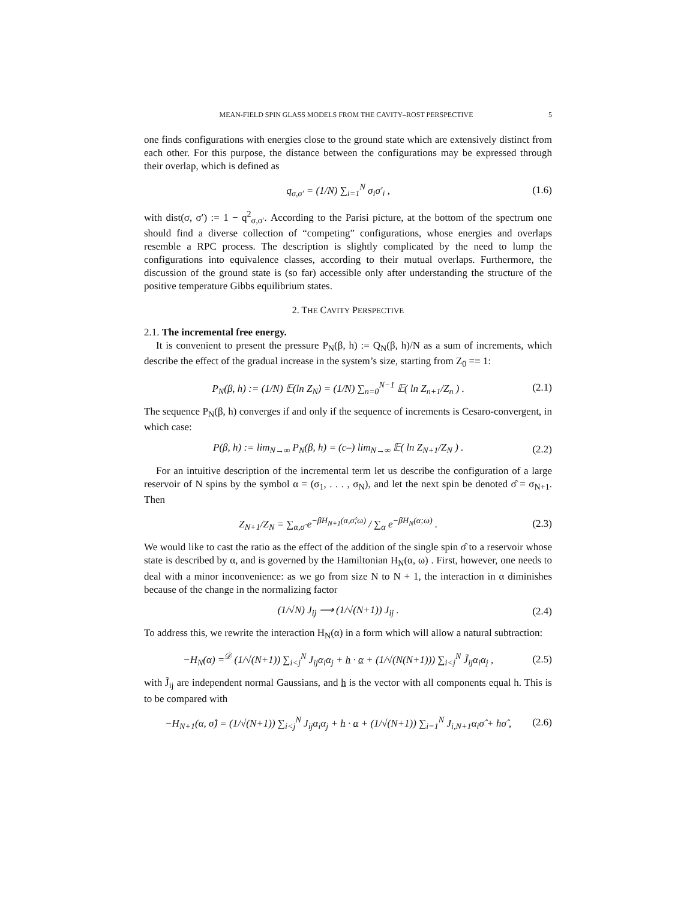MEAN-FIELD SPIN GLASS MODELS FROM THE CAVITY–ROST PERSPECTIVE 5
one finds configurations with energies close to the ground state which are extensively distinct from each other. For this purpose, the distance between the configurations may be expressed through their overlap, which is defined as
q<sub>σ,σ′</sub> = (1/N) ∑<sub>i=1</sub><sup>N</sup> σ<sub>i</sub>σ′<sub>i</sub> , (1.6)
with dist(σ, σ′) := 1 − q<sup>2</sup><sub>σ,σ′</sub>. According to the Parisi picture, at the bottom of the spectrum one should find a diverse collection of “competing” configurations, whose energies and overlaps resemble a RPC process. The description is slightly complicated by the need to lump the configurations into equivalence classes, according to their mutual overlaps. Furthermore, the discussion of the ground state is (so far) accessible only after understanding the structure of the positive temperature Gibbs equilibrium states.
2. THE CAVITY PERSPECTIVE
2.1. The incremental free energy.
It is convenient to present the pressure P<sub>N</sub>(β, h) := Q<sub>N</sub>(β, h)/N as a sum of increments, which describe the effect of the gradual increase in the system’s size, starting from Z<sub>0</sub> =≡ 1:
P<sub>N</sub>(β, h) := (1/N) 𝔼(ln Z<sub>N</sub>) = (1/N) ∑<sub>n=0</sub><sup>N−1</sup> 𝔼( ln Z<sub>n+1</sub>/Z<sub>n</sub> ) . (2.1)
The sequence P<sub>N</sub>(β, h) converges if and only if the sequence of increments is Cesaro-convergent, in which case:
P(β, h) := lim<sub>N→∞</sub> P<sub>N</sub>(β, h) = (c–) lim<sub>N→∞</sub> 𝔼( ln Z<sub>N+1</sub>/Z<sub>N</sub> ) . (2.2)
For an intuitive description of the incremental term let us describe the configuration of a large reservoir of N spins by the symbol α = (σ<sub>1</sub>, . . . , σ<sub>N</sub>), and let the next spin be denoted σ̂ = σ<sub>N+1</sub>. Then
Z<sub>N+1</sub>/Z<sub>N</sub> = ∑<sub>α,σ̂</sub> e<sup>−βH<sub>N+1</sub>(α,σ̂;ω)</sup> / ∑<sub>α</sub> e<sup>−βH<sub>N</sub>(α;ω)</sup> . (2.3)
We would like to cast the ratio as the effect of the addition of the single spin σ̂ to a reservoir whose state is described by α, and is governed by the Hamiltonian H<sub>N</sub>(α, ω) . First, however, one needs to deal with a minor inconvenience: as we go from size N to N + 1, the interaction in α diminishes because of the change in the normalizing factor
(1/√N) J<sub>ij</sub> ⟶ (1/√(N+1)) J<sub>ij</sub> . (2.4)
To address this, we rewrite the interaction H<sub>N</sub>(α) in a form which will allow a natural subtraction:
−H<sub>N</sub>(α) =<sup>𝒟</sup> (1/√(N+1)) ∑<sub>i<j</sub><sup>N</sup> J<sub>ij</sub>α<sub>i</sub>α<sub>j</sub> + h · α + (1/√(N(N+1))) ∑<sub>i<j</sub><sup>N</sup> J̃<sub>ij</sub>α<sub>i</sub>α<sub>j</sub> , (2.5)
with J̃<sub>ij</sub> are independent normal Gaussians, and h is the vector with all components equal h. This is to be compared with
−H<sub>N+1</sub>(α, σ̂) = (1/√(N+1)) ∑<sub>i<j</sub><sup>N</sup> J<sub>ij</sub>α<sub>i</sub>α<sub>j</sub> + h · α + (1/√(N+1)) ∑<sub>i=1</sub><sup>N</sup> J<sub>i,N+1</sub>α<sub>i</sub>σ̂ + hσ̂ , (2.6)